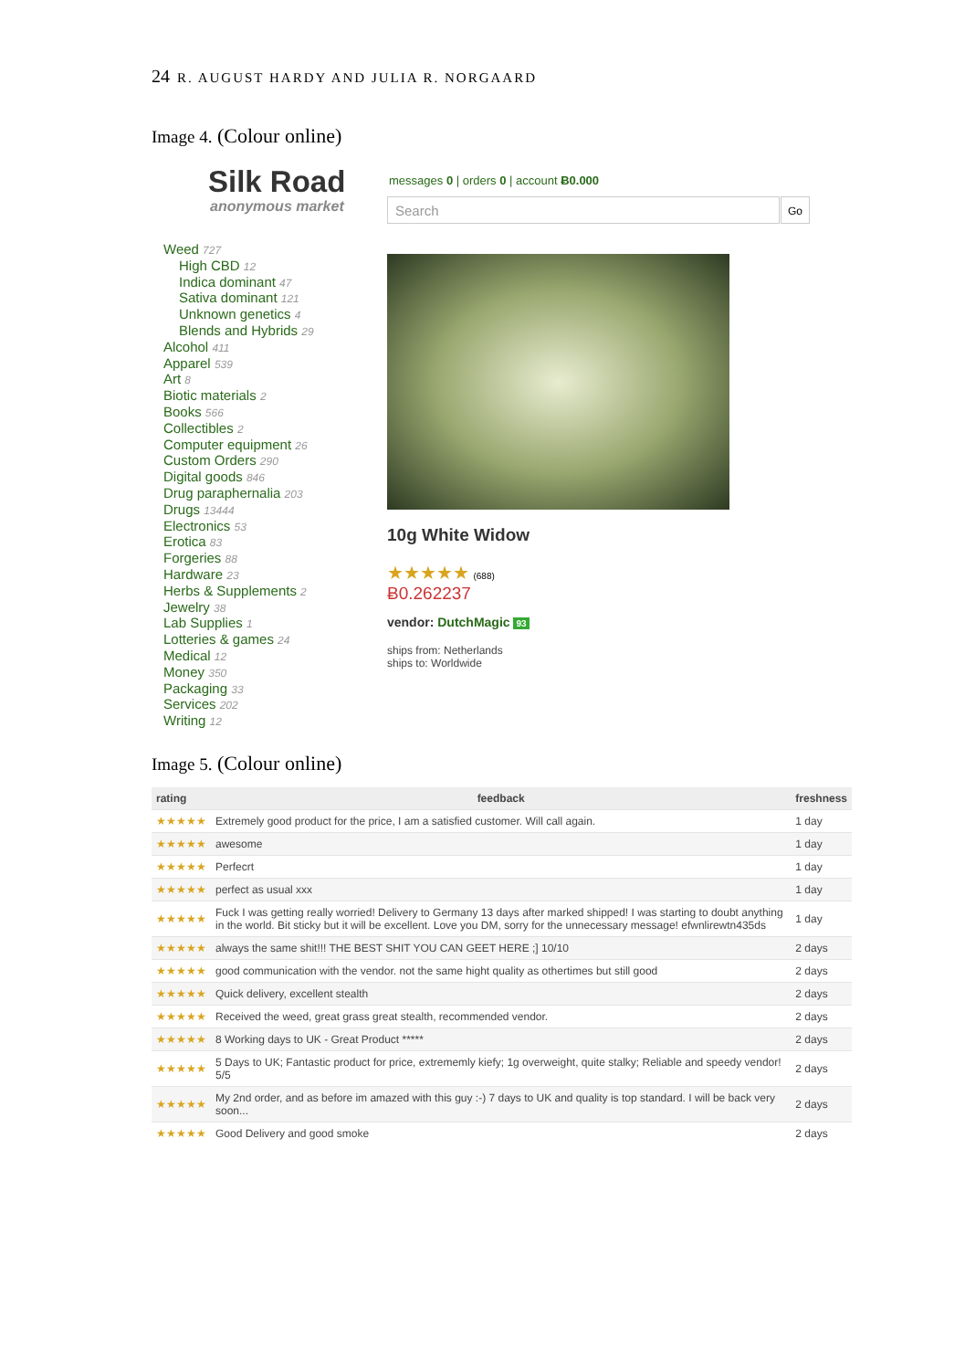24 R. AUGUST HARDY AND JULIA R. NORGAARD
Image 4. (Colour online)
Silk Road
anonymous market
messages 0 | orders 0 | account Ƀ0.000
Search Go
Weed 727
High CBD 12
Indica dominant 47
Sativa dominant 121
Unknown genetics 4
Blends and Hybrids 29
Alcohol 411
Apparel 539
Art 8
Biotic materials 2
Books 566
Collectibles 2
Computer equipment 26
Custom Orders 290
Digital goods 846
Drug paraphernalia 203
Drugs 13444
Electronics 53
Erotica 83
Forgeries 88
Hardware 23
Herbs & Supplements 2
Jewelry 38
Lab Supplies 1
Lotteries & games 24
Medical 12
Money 350
Packaging 33
Services 202
Writing 12
10g White Widow
★★★★★ (688)
Ƀ0.262237
vendor: DutchMagic 93
ships from: Netherlands
ships to: Worldwide
Image 5. (Colour online)
| rating | feedback | freshness |
| --- | --- | --- |
| ★★★★★ | Extremely good product for the price, I am a satisfied customer. Will call again. | 1 day |
| ★★★★★ | awesome | 1 day |
| ★★★★★ | Perfecrt | 1 day |
| ★★★★★ | perfect as usual xxx | 1 day |
| ★★★★★ | Fuck I was getting really worried! Delivery to Germany 13 days after marked shipped! I was starting to doubt anything in the world. Bit sticky but it will be excellent. Love you DM, sorry for the unnecessary message! efwnlirewtn435ds | 1 day |
| ★★★★★ | always the same shit!!! THE BEST SHIT YOU CAN GEET HERE ;] 10/10 | 2 days |
| ★★★★★ | good communication with the vendor. not the same hight quality as othertimes but still good | 2 days |
| ★★★★★ | Quick delivery, excellent stealth | 2 days |
| ★★★★★ | Received the weed, great grass great stealth, recommended vendor. | 2 days |
| ★★★★★ | 8 Working days to UK - Great Product ***** | 2 days |
| ★★★★★ | 5 Days to UK; Fantastic product for price, extrememly kiefy; 1g overweight, quite stalky; Reliable and speedy vendor! 5/5 | 2 days |
| ★★★★★ | My 2nd order, and as before im amazed with this guy :-) 7 days to UK and quality is top standard. I will be back very soon... | 2 days |
| ★★★★★ | Good Delivery and good smoke | 2 days |